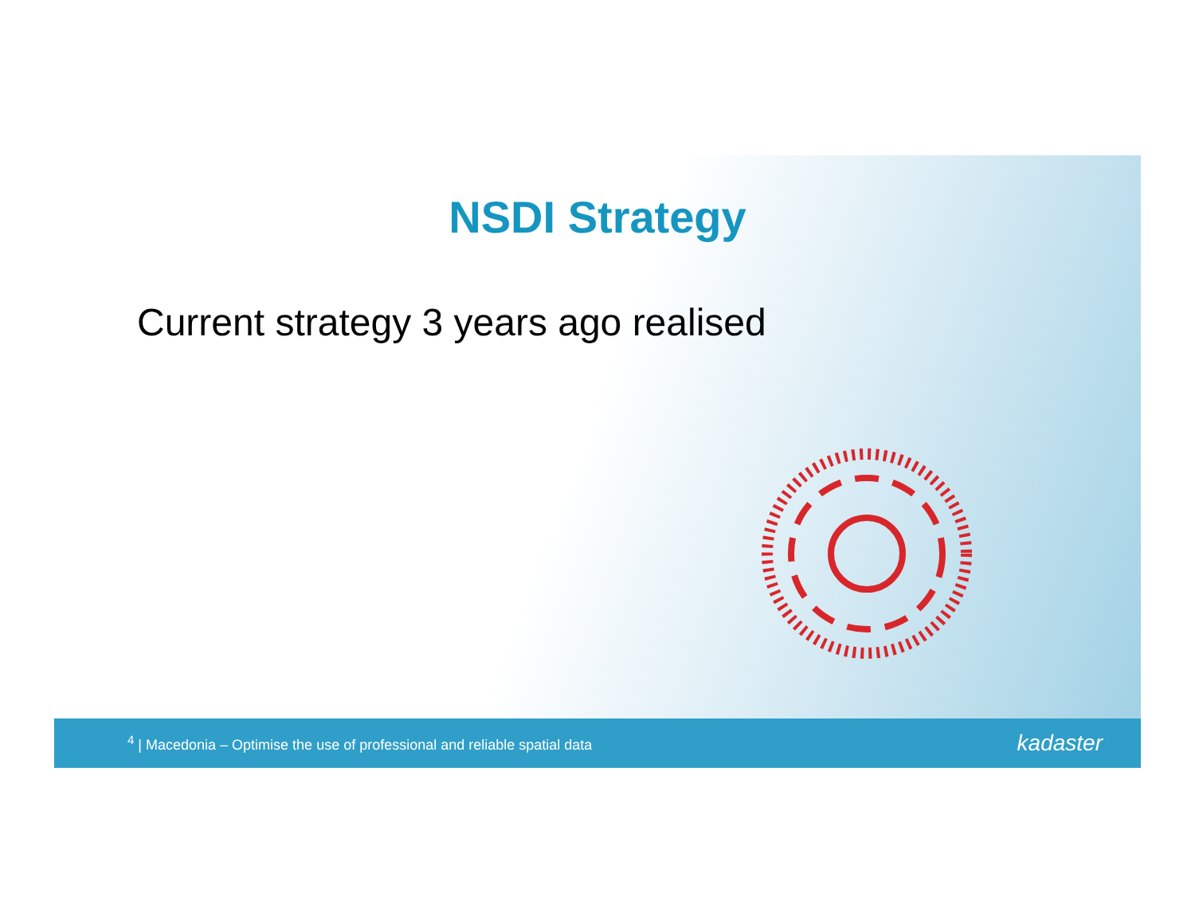NSDI Strategy
Current strategy 3 years ago realised
<sup>4</sup> | Macedonia – Optimise the use of professional and reliable spatial data kadaster